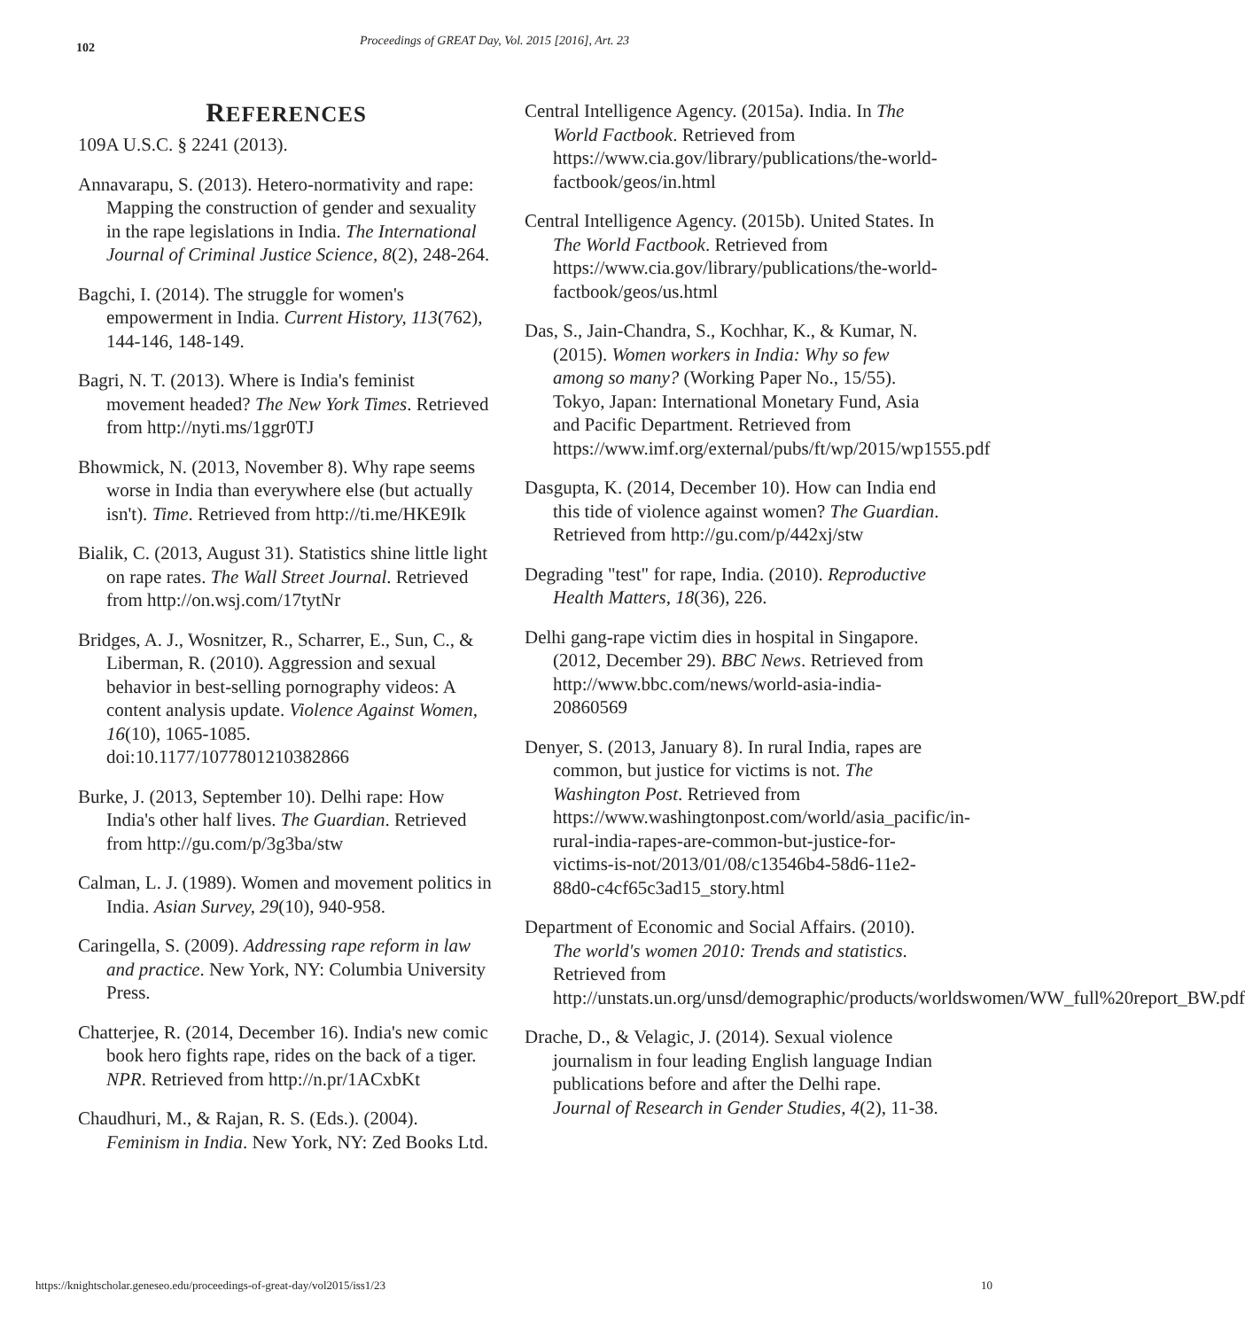102
Proceedings of GREAT Day, Vol. 2015 [2016], Art. 23
REFERENCES
109A U.S.C. § 2241 (2013).
Annavarapu, S. (2013). Hetero-normativity and rape: Mapping the construction of gender and sexuality in the rape legislations in India. The International Journal of Criminal Justice Science, 8(2), 248-264.
Bagchi, I. (2014). The struggle for women's empowerment in India. Current History, 113(762), 144-146, 148-149.
Bagri, N. T. (2013). Where is India's feminist movement headed? The New York Times. Retrieved from http://nyti.ms/1ggr0TJ
Bhowmick, N. (2013, November 8). Why rape seems worse in India than everywhere else (but actually isn't). Time. Retrieved from http://ti.me/HKE9Ik
Bialik, C. (2013, August 31). Statistics shine little light on rape rates. The Wall Street Journal. Retrieved from http://on.wsj.com/17tytNr
Bridges, A. J., Wosnitzer, R., Scharrer, E., Sun, C., & Liberman, R. (2010). Aggression and sexual behavior in best-selling pornography videos: A content analysis update. Violence Against Women, 16(10), 1065-1085. doi:10.1177/1077801210382866
Burke, J. (2013, September 10). Delhi rape: How India's other half lives. The Guardian. Retrieved from http://gu.com/p/3g3ba/stw
Calman, L. J. (1989). Women and movement politics in India. Asian Survey, 29(10), 940-958.
Caringella, S. (2009). Addressing rape reform in law and practice. New York, NY: Columbia University Press.
Chatterjee, R. (2014, December 16). India's new comic book hero fights rape, rides on the back of a tiger. NPR. Retrieved from http://n.pr/1ACxbKt
Chaudhuri, M., & Rajan, R. S. (Eds.). (2004). Feminism in India. New York, NY: Zed Books Ltd.
Central Intelligence Agency. (2015a). India. In The World Factbook. Retrieved from https://www.cia.gov/library/publications/the-world-factbook/geos/in.html
Central Intelligence Agency. (2015b). United States. In The World Factbook. Retrieved from https://www.cia.gov/library/publications/the-world-factbook/geos/us.html
Das, S., Jain-Chandra, S., Kochhar, K., & Kumar, N. (2015). Women workers in India: Why so few among so many? (Working Paper No., 15/55). Tokyo, Japan: International Monetary Fund, Asia and Pacific Department. Retrieved from https://www.imf.org/external/pubs/ft/wp/2015/wp1555.pdf
Dasgupta, K. (2014, December 10). How can India end this tide of violence against women? The Guardian. Retrieved from http://gu.com/p/442xj/stw
Degrading "test" for rape, India. (2010). Reproductive Health Matters, 18(36), 226.
Delhi gang-rape victim dies in hospital in Singapore. (2012, December 29). BBC News. Retrieved from http://www.bbc.com/news/world-asia-india-20860569
Denyer, S. (2013, January 8). In rural India, rapes are common, but justice for victims is not. The Washington Post. Retrieved from https://www.washingtonpost.com/world/asia_pacific/in-rural-india-rapes-are-common-but-justice-for-victims-is-not/2013/01/08/c13546b4-58d6-11e2-88d0-c4cf65c3ad15_story.html
Department of Economic and Social Affairs. (2010). The world's women 2010: Trends and statistics. Retrieved from http://unstats.un.org/unsd/demographic/products/worldswomen/WW_full%20report_BW.pdf
Drache, D., & Velagic, J. (2014). Sexual violence journalism in four leading English language Indian publications before and after the Delhi rape. Journal of Research in Gender Studies, 4(2), 11-38.
https://knightscholar.geneseo.edu/proceedings-of-great-day/vol2015/iss1/23 10